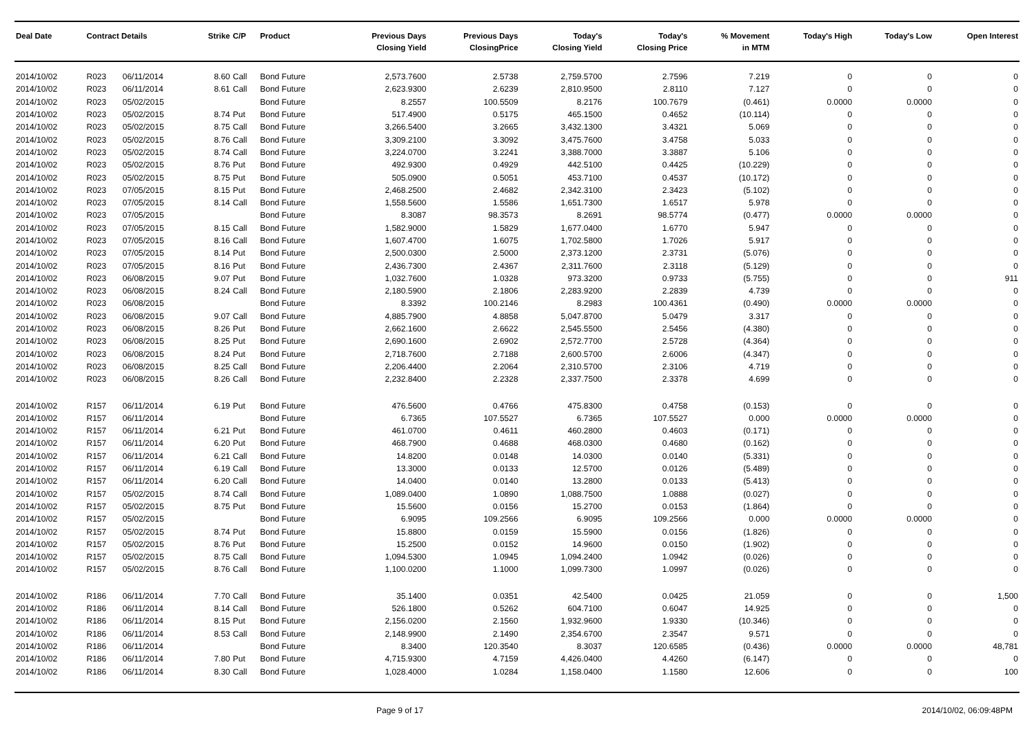| Deal Date | Contract Details | | Strike | C/P | Product | Previous Days Closing Yield | Previous Days ClosingPrice | Today's Closing Yield | Today's Closing Price | % Movement in MTM | Today's High | Today's Low | Open Interest |
| --- | --- | --- | --- | --- | --- | --- | --- | --- | --- | --- | --- | --- | --- |
| 2014/10/02 | R023 | 06/11/2014 | 8.60 | Call | Bond Future | 2,573.7600 | 2.5738 | 2,759.5700 | 2.7596 | 7.219 | 0 | 0 | 0 |
| 2014/10/02 | R023 | 06/11/2014 | 8.61 | Call | Bond Future | 2,623.9300 | 2.6239 | 2,810.9500 | 2.8110 | 7.127 | 0 | 0 | 0 |
| 2014/10/02 | R023 | 05/02/2015 | | | Bond Future | 8.2557 | 100.5509 | 8.2176 | 100.7679 | (0.461) | 0.0000 | 0.0000 | 0 |
| 2014/10/02 | R023 | 05/02/2015 | 8.74 | Put | Bond Future | 517.4900 | 0.5175 | 465.1500 | 0.4652 | (10.114) | 0 | 0 | 0 |
| 2014/10/02 | R023 | 05/02/2015 | 8.75 | Call | Bond Future | 3,266.5400 | 3.2665 | 3,432.1300 | 3.4321 | 5.069 | 0 | 0 | 0 |
| 2014/10/02 | R023 | 05/02/2015 | 8.76 | Call | Bond Future | 3,309.2100 | 3.3092 | 3,475.7600 | 3.4758 | 5.033 | 0 | 0 | 0 |
| 2014/10/02 | R023 | 05/02/2015 | 8.74 | Call | Bond Future | 3,224.0700 | 3.2241 | 3,388.7000 | 3.3887 | 5.106 | 0 | 0 | 0 |
| 2014/10/02 | R023 | 05/02/2015 | 8.76 | Put | Bond Future | 492.9300 | 0.4929 | 442.5100 | 0.4425 | (10.229) | 0 | 0 | 0 |
| 2014/10/02 | R023 | 05/02/2015 | 8.75 | Put | Bond Future | 505.0900 | 0.5051 | 453.7100 | 0.4537 | (10.172) | 0 | 0 | 0 |
| 2014/10/02 | R023 | 07/05/2015 | 8.15 | Put | Bond Future | 2,468.2500 | 2.4682 | 2,342.3100 | 2.3423 | (5.102) | 0 | 0 | 0 |
| 2014/10/02 | R023 | 07/05/2015 | 8.14 | Call | Bond Future | 1,558.5600 | 1.5586 | 1,651.7300 | 1.6517 | 5.978 | 0 | 0 | 0 |
| 2014/10/02 | R023 | 07/05/2015 | | | Bond Future | 8.3087 | 98.3573 | 8.2691 | 98.5774 | (0.477) | 0.0000 | 0.0000 | 0 |
| 2014/10/02 | R023 | 07/05/2015 | 8.15 | Call | Bond Future | 1,582.9000 | 1.5829 | 1,677.0400 | 1.6770 | 5.947 | 0 | 0 | 0 |
| 2014/10/02 | R023 | 07/05/2015 | 8.16 | Call | Bond Future | 1,607.4700 | 1.6075 | 1,702.5800 | 1.7026 | 5.917 | 0 | 0 | 0 |
| 2014/10/02 | R023 | 07/05/2015 | 8.14 | Put | Bond Future | 2,500.0300 | 2.5000 | 2,373.1200 | 2.3731 | (5.076) | 0 | 0 | 0 |
| 2014/10/02 | R023 | 07/05/2015 | 8.16 | Put | Bond Future | 2,436.7300 | 2.4367 | 2,311.7600 | 2.3118 | (5.129) | 0 | 0 | 0 |
| 2014/10/02 | R023 | 06/08/2015 | 9.07 | Put | Bond Future | 1,032.7600 | 1.0328 | 973.3200 | 0.9733 | (5.755) | 0 | 0 | 911 |
| 2014/10/02 | R023 | 06/08/2015 | 8.24 | Call | Bond Future | 2,180.5900 | 2.1806 | 2,283.9200 | 2.2839 | 4.739 | 0 | 0 | 0 |
| 2014/10/02 | R023 | 06/08/2015 | | | Bond Future | 8.3392 | 100.2146 | 8.2983 | 100.4361 | (0.490) | 0.0000 | 0.0000 | 0 |
| 2014/10/02 | R023 | 06/08/2015 | 9.07 | Call | Bond Future | 4,885.7900 | 4.8858 | 5,047.8700 | 5.0479 | 3.317 | 0 | 0 | 0 |
| 2014/10/02 | R023 | 06/08/2015 | 8.26 | Put | Bond Future | 2,662.1600 | 2.6622 | 2,545.5500 | 2.5456 | (4.380) | 0 | 0 | 0 |
| 2014/10/02 | R023 | 06/08/2015 | 8.25 | Put | Bond Future | 2,690.1600 | 2.6902 | 2,572.7700 | 2.5728 | (4.364) | 0 | 0 | 0 |
| 2014/10/02 | R023 | 06/08/2015 | 8.24 | Put | Bond Future | 2,718.7600 | 2.7188 | 2,600.5700 | 2.6006 | (4.347) | 0 | 0 | 0 |
| 2014/10/02 | R023 | 06/08/2015 | 8.25 | Call | Bond Future | 2,206.4400 | 2.2064 | 2,310.5700 | 2.3106 | 4.719 | 0 | 0 | 0 |
| 2014/10/02 | R023 | 06/08/2015 | 8.26 | Call | Bond Future | 2,232.8400 | 2.2328 | 2,337.7500 | 2.3378 | 4.699 | 0 | 0 | 0 |
| 2014/10/02 | R157 | 06/11/2014 | 6.19 | Put | Bond Future | 476.5600 | 0.4766 | 475.8300 | 0.4758 | (0.153) | 0 | 0 | 0 |
| 2014/10/02 | R157 | 06/11/2014 | | | Bond Future | 6.7365 | 107.5527 | 6.7365 | 107.5527 | 0.000 | 0.0000 | 0.0000 | 0 |
| 2014/10/02 | R157 | 06/11/2014 | 6.21 | Put | Bond Future | 461.0700 | 0.4611 | 460.2800 | 0.4603 | (0.171) | 0 | 0 | 0 |
| 2014/10/02 | R157 | 06/11/2014 | 6.20 | Put | Bond Future | 468.7900 | 0.4688 | 468.0300 | 0.4680 | (0.162) | 0 | 0 | 0 |
| 2014/10/02 | R157 | 06/11/2014 | 6.21 | Call | Bond Future | 14.8200 | 0.0148 | 14.0300 | 0.0140 | (5.331) | 0 | 0 | 0 |
| 2014/10/02 | R157 | 06/11/2014 | 6.19 | Call | Bond Future | 13.3000 | 0.0133 | 12.5700 | 0.0126 | (5.489) | 0 | 0 | 0 |
| 2014/10/02 | R157 | 06/11/2014 | 6.20 | Call | Bond Future | 14.0400 | 0.0140 | 13.2800 | 0.0133 | (5.413) | 0 | 0 | 0 |
| 2014/10/02 | R157 | 05/02/2015 | 8.74 | Call | Bond Future | 1,089.0400 | 1.0890 | 1,088.7500 | 1.0888 | (0.027) | 0 | 0 | 0 |
| 2014/10/02 | R157 | 05/02/2015 | 8.75 | Put | Bond Future | 15.5600 | 0.0156 | 15.2700 | 0.0153 | (1.864) | 0 | 0 | 0 |
| 2014/10/02 | R157 | 05/02/2015 | | | Bond Future | 6.9095 | 109.2566 | 6.9095 | 109.2566 | 0.000 | 0.0000 | 0.0000 | 0 |
| 2014/10/02 | R157 | 05/02/2015 | 8.74 | Put | Bond Future | 15.8800 | 0.0159 | 15.5900 | 0.0156 | (1.826) | 0 | 0 | 0 |
| 2014/10/02 | R157 | 05/02/2015 | 8.76 | Put | Bond Future | 15.2500 | 0.0152 | 14.9600 | 0.0150 | (1.902) | 0 | 0 | 0 |
| 2014/10/02 | R157 | 05/02/2015 | 8.75 | Call | Bond Future | 1,094.5300 | 1.0945 | 1,094.2400 | 1.0942 | (0.026) | 0 | 0 | 0 |
| 2014/10/02 | R157 | 05/02/2015 | 8.76 | Call | Bond Future | 1,100.0200 | 1.1000 | 1,099.7300 | 1.0997 | (0.026) | 0 | 0 | 0 |
| 2014/10/02 | R186 | 06/11/2014 | 7.70 | Call | Bond Future | 35.1400 | 0.0351 | 42.5400 | 0.0425 | 21.059 | 0 | 0 | 1,500 |
| 2014/10/02 | R186 | 06/11/2014 | 8.14 | Call | Bond Future | 526.1800 | 0.5262 | 604.7100 | 0.6047 | 14.925 | 0 | 0 | 0 |
| 2014/10/02 | R186 | 06/11/2014 | 8.15 | Put | Bond Future | 2,156.0200 | 2.1560 | 1,932.9600 | 1.9330 | (10.346) | 0 | 0 | 0 |
| 2014/10/02 | R186 | 06/11/2014 | 8.53 | Call | Bond Future | 2,148.9900 | 2.1490 | 2,354.6700 | 2.3547 | 9.571 | 0 | 0 | 0 |
| 2014/10/02 | R186 | 06/11/2014 | | | Bond Future | 8.3400 | 120.3540 | 8.3037 | 120.6585 | (0.436) | 0.0000 | 0.0000 | 48,781 |
| 2014/10/02 | R186 | 06/11/2014 | 7.80 | Put | Bond Future | 4,715.9300 | 4.7159 | 4,426.0400 | 4.4260 | (6.147) | 0 | 0 | 0 |
| 2014/10/02 | R186 | 06/11/2014 | 8.30 | Call | Bond Future | 1,028.4000 | 1.0284 | 1,158.0400 | 1.1580 | 12.606 | 0 | 0 | 100 |
Page 9 of 17 2014/10/02, 06:09:48PM